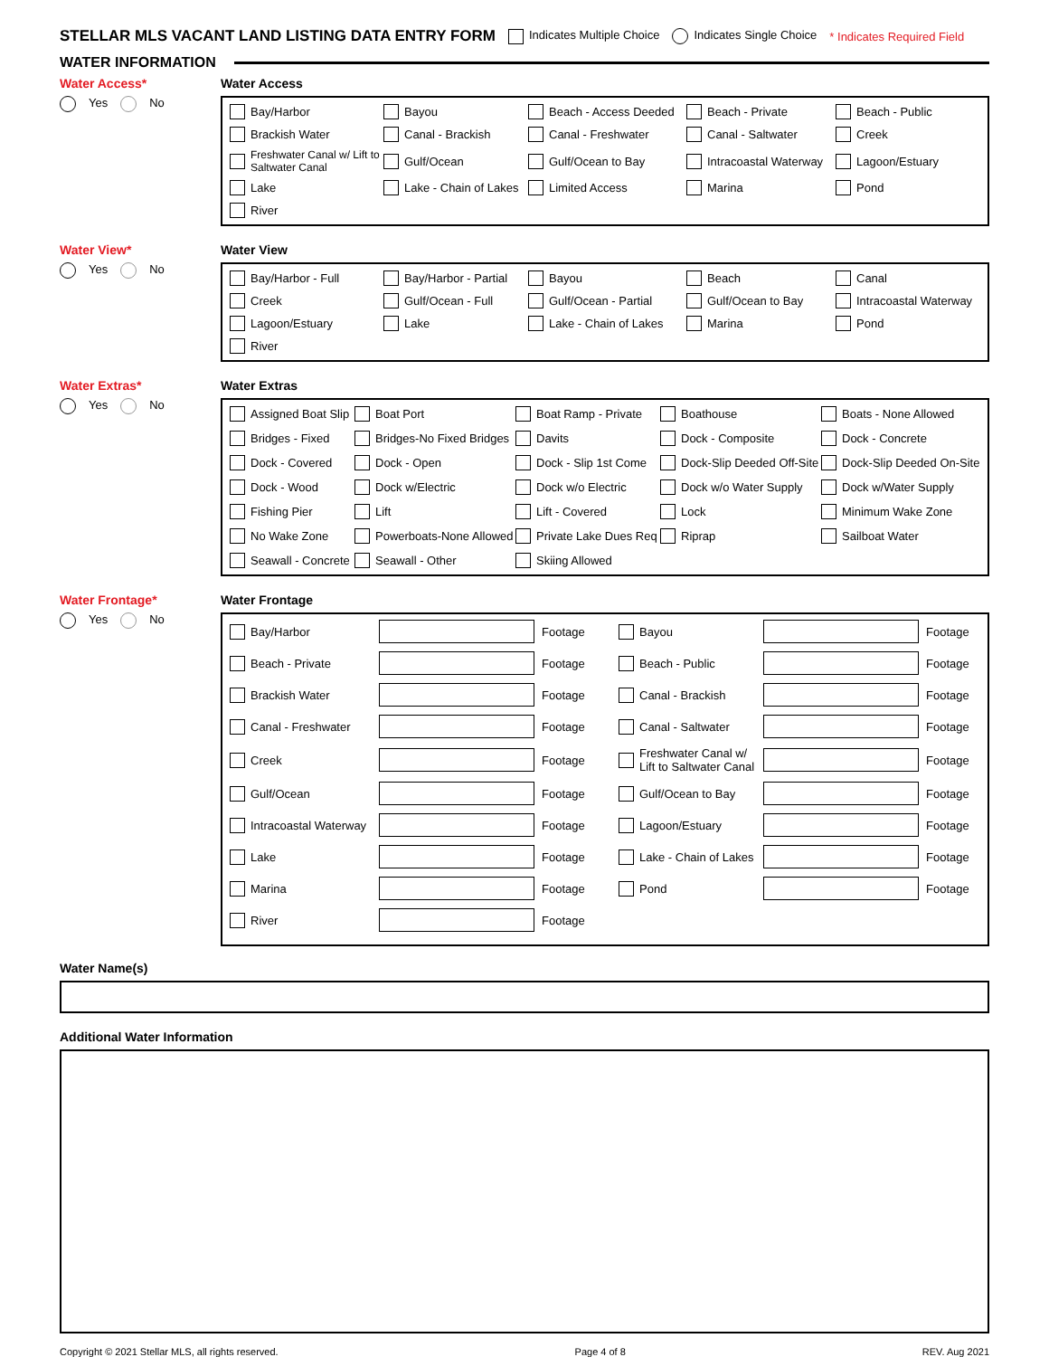STELLAR MLS VACANT LAND LISTING DATA ENTRY FORM
Indicates Multiple Choice Indicates Single Choice * Indicates Required Field
WATER INFORMATION
Water Access*
Yes No
Water Access
Bay/Harbor
Bayou
Beach - Access Deeded
Beach - Private
Beach - Public
Brackish Water
Canal - Brackish
Canal - Freshwater
Canal - Saltwater
Creek
Freshwater Canal w/ Lift to Saltwater Canal
Gulf/Ocean
Gulf/Ocean to Bay
Intracoastal Waterway
Lagoon/Estuary
Lake
Lake - Chain of Lakes
Limited Access
Marina
Pond
River
Water View*
Yes No
Water View
Bay/Harbor - Full
Bay/Harbor - Partial
Bayou
Beach
Canal
Creek
Gulf/Ocean - Full
Gulf/Ocean - Partial
Gulf/Ocean to Bay
Intracoastal Waterway
Lagoon/Estuary
Lake
Lake - Chain of Lakes
Marina
Pond
River
Water Extras*
Yes No
Water Extras
Assigned Boat Slip
Boat Port
Boat Ramp - Private
Boathouse
Boats - None Allowed
Bridges - Fixed
Bridges-No Fixed Bridges
Davits
Dock - Composite
Dock - Concrete
Dock - Covered
Dock - Open
Dock - Slip 1st Come
Dock-Slip Deeded Off-Site
Dock-Slip Deeded On-Site
Dock - Wood
Dock w/Electric
Dock w/o Electric
Dock w/o Water Supply
Dock w/Water Supply
Fishing Pier
Lift
Lift - Covered
Lock
Minimum Wake Zone
No Wake Zone
Powerboats-None Allowed
Private Lake Dues Req
Riprap
Sailboat Water
Seawall - Concrete
Seawall - Other
Skiing Allowed
Water Frontage*
Yes No
Water Frontage
Bay/Harbor
Footage
Bayou
Footage
Beach - Private
Footage
Beach - Public
Footage
Brackish Water
Footage
Canal - Brackish
Footage
Canal - Freshwater
Footage
Canal - Saltwater
Footage
Creek
Footage
Freshwater Canal w/ Lift to Saltwater Canal
Footage
Gulf/Ocean
Footage
Gulf/Ocean to Bay
Footage
Intracoastal Waterway
Footage
Lagoon/Estuary
Footage
Lake
Footage
Lake - Chain of Lakes
Footage
Marina
Footage
Pond
Footage
River
Footage
Water Name(s)
Additional Water Information
Copyright © 2021 Stellar MLS, all rights reserved. Page 4 of 8 REV. Aug 2021